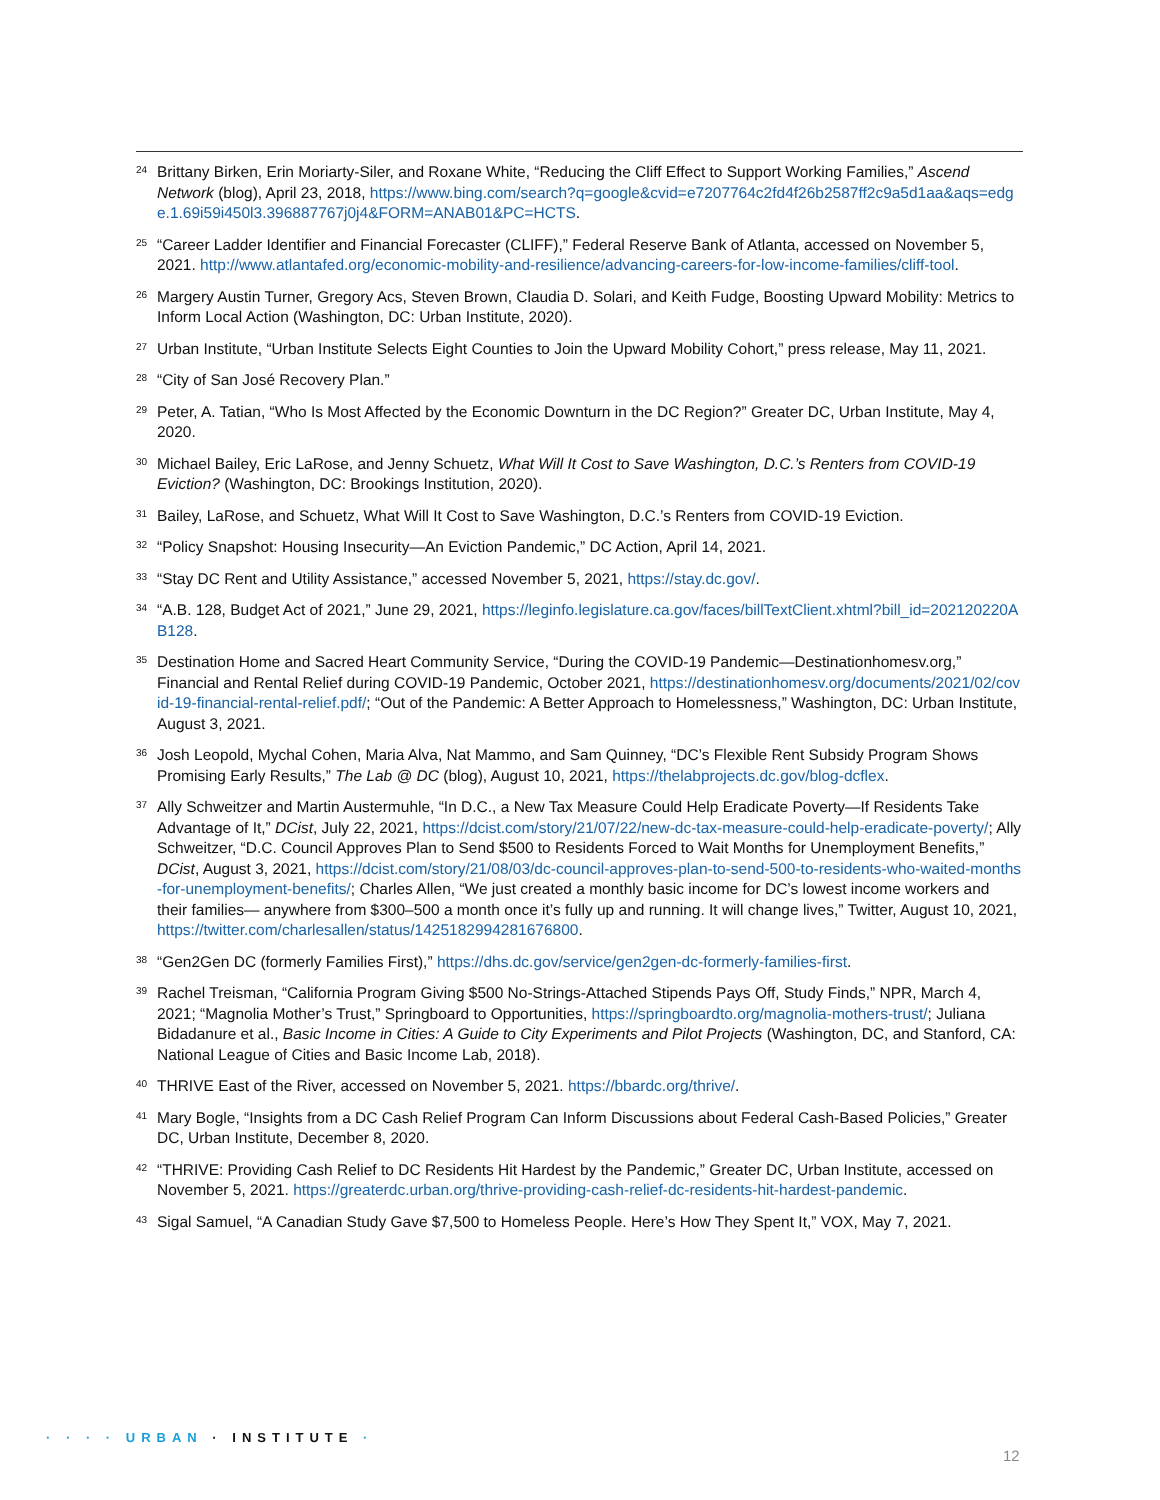24
Brittany Birken, Erin Moriarty-Siler, and Roxane White, “Reducing the Cliff Effect to Support Working Families,” Ascend Network (blog), April 23, 2018, https://www.bing.com/search?q=google&cvid=e7207764c2fd4f26b2587ff2c9a5d1aa&aqs=edge.1.69i59i450l3.396887767j0j4&FORM=ANAB01&PC=HCTS.
25
“Career Ladder Identifier and Financial Forecaster (CLIFF),” Federal Reserve Bank of Atlanta, accessed on November 5, 2021. http://www.atlantafed.org/economic-mobility-and-resilience/advancing-careers-for-low-income-families/cliff-tool.
26
Margery Austin Turner, Gregory Acs, Steven Brown, Claudia D. Solari, and Keith Fudge, Boosting Upward Mobility: Metrics to Inform Local Action (Washington, DC: Urban Institute, 2020).
27
Urban Institute, “Urban Institute Selects Eight Counties to Join the Upward Mobility Cohort,” press release, May 11, 2021.
28
“City of San José Recovery Plan.”
29
Peter, A. Tatian, “Who Is Most Affected by the Economic Downturn in the DC Region?” Greater DC, Urban Institute, May 4, 2020.
30
Michael Bailey, Eric LaRose, and Jenny Schuetz, What Will It Cost to Save Washington, D.C.’s Renters from COVID-19 Eviction? (Washington, DC: Brookings Institution, 2020).
31
Bailey, LaRose, and Schuetz, What Will It Cost to Save Washington, D.C.’s Renters from COVID-19 Eviction.
32
“Policy Snapshot: Housing Insecurity—An Eviction Pandemic,” DC Action, April 14, 2021.
33
“Stay DC Rent and Utility Assistance,” accessed November 5, 2021, https://stay.dc.gov/.
34
“A.B. 128, Budget Act of 2021,” June 29, 2021, https://leginfo.legislature.ca.gov/faces/billTextClient.xhtml?bill_id=202120220AB128.
35
Destination Home and Sacred Heart Community Service, “During the COVID-19 Pandemic—Destinationhomesv.org,” Financial and Rental Relief during COVID-19 Pandemic, October 2021, https://destinationhomesv.org/documents/2021/02/covid-19-financial-rental-relief.pdf/; “Out of the Pandemic: A Better Approach to Homelessness,” Washington, DC: Urban Institute, August 3, 2021.
36
Josh Leopold, Mychal Cohen, Maria Alva, Nat Mammo, and Sam Quinney, “DC’s Flexible Rent Subsidy Program Shows Promising Early Results,” The Lab @ DC (blog), August 10, 2021, https://thelabprojects.dc.gov/blog-dcflex.
37
Ally Schweitzer and Martin Austermuhle, “In D.C., a New Tax Measure Could Help Eradicate Poverty—If Residents Take Advantage of It,” DCist, July 22, 2021, https://dcist.com/story/21/07/22/new-dc-tax-measure-could-help-eradicate-poverty/; Ally Schweitzer, “D.C. Council Approves Plan to Send $500 to Residents Forced to Wait Months for Unemployment Benefits,” DCist, August 3, 2021, https://dcist.com/story/21/08/03/dc-council-approves-plan-to-send-500-to-residents-who-waited-months-for-unemployment-benefits/; Charles Allen, “We just created a monthly basic income for DC’s lowest income workers and their families— anywhere from $300–500 a month once it’s fully up and running. It will change lives,” Twitter, August 10, 2021, https://twitter.com/charlesallen/status/1425182994281676800.
38
“Gen2Gen DC (formerly Families First),” https://dhs.dc.gov/service/gen2gen-dc-formerly-families-first.
39
Rachel Treisman, “California Program Giving $500 No-Strings-Attached Stipends Pays Off, Study Finds,” NPR, March 4, 2021; “Magnolia Mother’s Trust,” Springboard to Opportunities, https://springboardto.org/magnolia-mothers-trust/; Juliana Bidadanure et al., Basic Income in Cities: A Guide to City Experiments and Pilot Projects (Washington, DC, and Stanford, CA: National League of Cities and Basic Income Lab, 2018).
40
THRIVE East of the River, accessed on November 5, 2021. https://bbardc.org/thrive/.
41
Mary Bogle, “Insights from a DC Cash Relief Program Can Inform Discussions about Federal Cash-Based Policies,” Greater DC, Urban Institute, December 8, 2020.
42
“THRIVE: Providing Cash Relief to DC Residents Hit Hardest by the Pandemic,” Greater DC, Urban Institute, accessed on November 5, 2021. https://greaterdc.urban.org/thrive-providing-cash-relief-dc-residents-hit-hardest-pandemic.
43
Sigal Samuel, “A Canadian Study Gave $7,500 to Homeless People. Here’s How They Spent It,” VOX, May 7, 2021.
· · · · URBAN · INSTITUTE ·
12